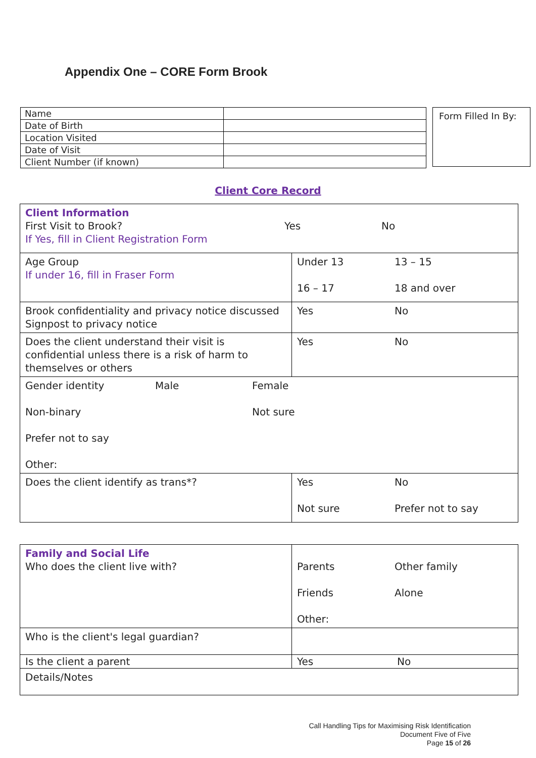Appendix One – CORE Form Brook
| Name | |
| Date of Birth | |
| Location Visited | |
| Date of Visit | |
| Client Number (if known) | |
Form Filled In By:
Client Core Record
| Client Information First Visit to Brook? Yes No If Yes, fill in Client Registration Form | |
| Age Group If under 16, fill in Fraser Form | Under 13 13 – 15 16 – 17 18 and over |
| Brook confidentiality and privacy notice discussed Signpost to privacy notice | Yes No |
| Does the client understand their visit is confidential unless there is a risk of harm to themselves or others | Yes No |
| Gender identity Male Female Non-binary Not sure Prefer not to say Other: | |
| Does the client identify as trans*? | Yes No Not sure Prefer not to say |
| Family and Social Life Who does the client live with? | Parents Other family Friends Alone Other: |
| Who is the client's legal guardian? | |
| Is the client a parent | Yes No |
| Details/Notes | |
Call Handling Tips for Maximising Risk Identification
Document Five of Five
Page 15 of 26